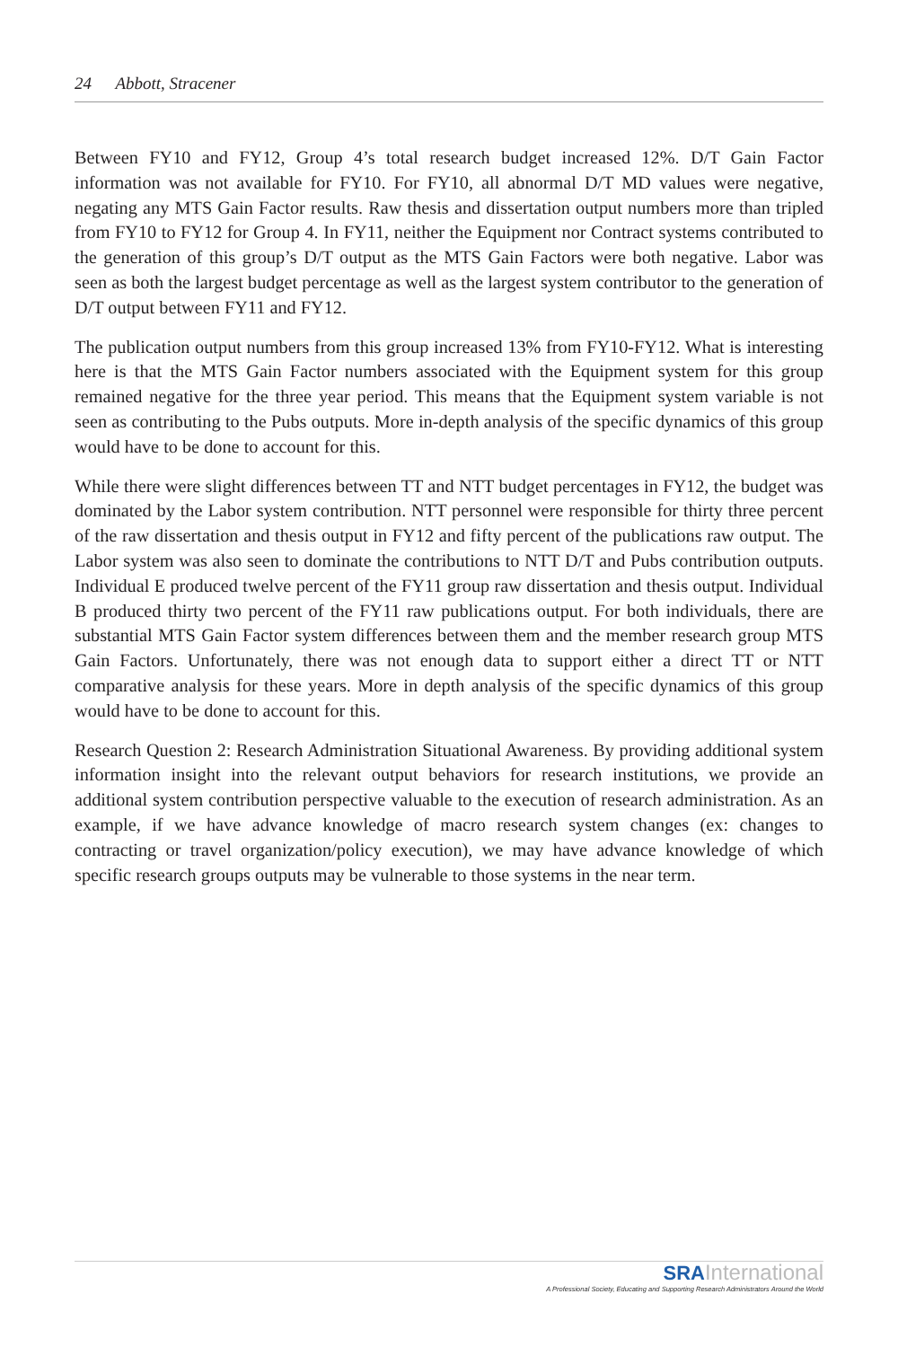24 Abbott, Stracener
Between FY10 and FY12, Group 4’s total research budget increased 12%. D/T Gain Factor information was not available for FY10. For FY10, all abnormal D/T MD values were negative, negating any MTS Gain Factor results. Raw thesis and dissertation output numbers more than tripled from FY10 to FY12 for Group 4. In FY11, neither the Equipment nor Contract systems contributed to the generation of this group’s D/T output as the MTS Gain Factors were both negative. Labor was seen as both the largest budget percentage as well as the largest system contributor to the generation of D/T output between FY11 and FY12.
The publication output numbers from this group increased 13% from FY10-FY12. What is interesting here is that the MTS Gain Factor numbers associated with the Equipment system for this group remained negative for the three year period. This means that the Equipment system variable is not seen as contributing to the Pubs outputs. More in-depth analysis of the specific dynamics of this group would have to be done to account for this.
While there were slight differences between TT and NTT budget percentages in FY12, the budget was dominated by the Labor system contribution. NTT personnel were responsible for thirty three percent of the raw dissertation and thesis output in FY12 and fifty percent of the publications raw output. The Labor system was also seen to dominate the contributions to NTT D/T and Pubs contribution outputs. Individual E produced twelve percent of the FY11 group raw dissertation and thesis output. Individual B produced thirty two percent of the FY11 raw publications output. For both individuals, there are substantial MTS Gain Factor system differences between them and the member research group MTS Gain Factors. Unfortunately, there was not enough data to support either a direct TT or NTT comparative analysis for these years. More in depth analysis of the specific dynamics of this group would have to be done to account for this.
Research Question 2: Research Administration Situational Awareness. By providing additional system information insight into the relevant output behaviors for research institutions, we provide an additional system contribution perspective valuable to the execution of research administration. As an example, if we have advance knowledge of macro research system changes (ex: changes to contracting or travel organization/policy execution), we may have advance knowledge of which specific research groups outputs may be vulnerable to those systems in the near term.
SRA International
A Professional Society, Educating and Supporting Research Administrators Around the World